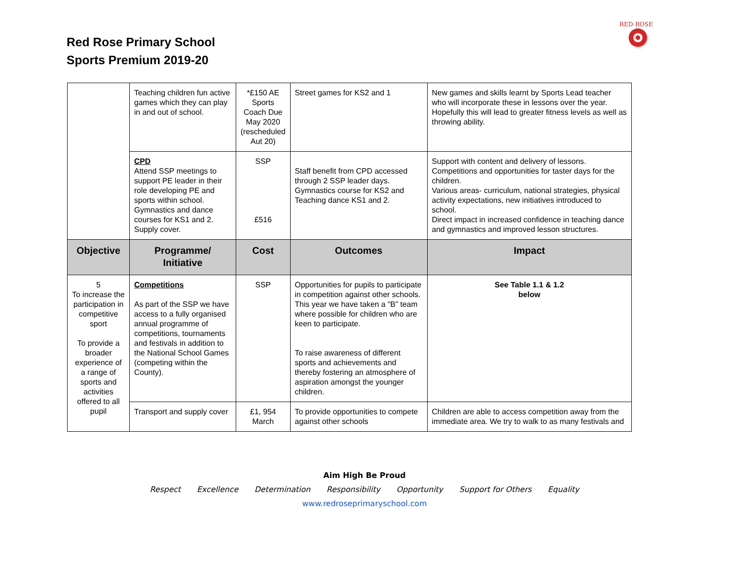Red Rose Primary School
Sports Premium 2019-20
RED ROSE
| | Teaching children fun active games which they can play in and out of school. | *£150 AE Sports Coach Due May 2020 (rescheduled Aut 20) | Street games for KS2 and 1 | New games and skills learnt by Sports Lead teacher who will incorporate these in lessons over the year. Hopefully this will lead to greater fitness levels as well as throwing ability. |
| | CPD Attend SSP meetings to support PE leader in their role developing PE and sports within school. Gymnastics and dance courses for KS1 and 2. Supply cover. | SSP £516 | Staff benefit from CPD accessed through 2 SSP leader days. Gymnastics course for KS2 and Teaching dance KS1 and 2. | Support with content and delivery of lessons. Competitions and opportunities for taster days for the children. Various areas- curriculum, national strategies, physical activity expectations, new initiatives introduced to school. Direct impact in increased confidence in teaching dance and gymnastics and improved lesson structures. |
| Objective | Programme/ Initiative | Cost | Outcomes | Impact |
| 5 To increase the participation in competitive sport To provide a broader experience of a range of sports and activities offered to all pupil | Competitions As part of the SSP we have access to a fully organised annual programme of competitions, tournaments and festivals in addition to the National School Games (competing within the County). | SSP | Opportunities for pupils to participate in competition against other schools. This year we have taken a “B” team where possible for children who are keen to participate. To raise awareness of different sports and achievements and thereby fostering an atmosphere of aspiration amongst the younger children. | See Table 1.1 & 1.2 below |
| | Transport and supply cover | £1, 954 March | To provide opportunities to compete against other schools | Children are able to access competition away from the immediate area. We try to walk to as many festivals and |
Aim High Be Proud
Respect Excellence Determination Responsibility Opportunity Support for Others Equality
www.redroseprimaryschool.com